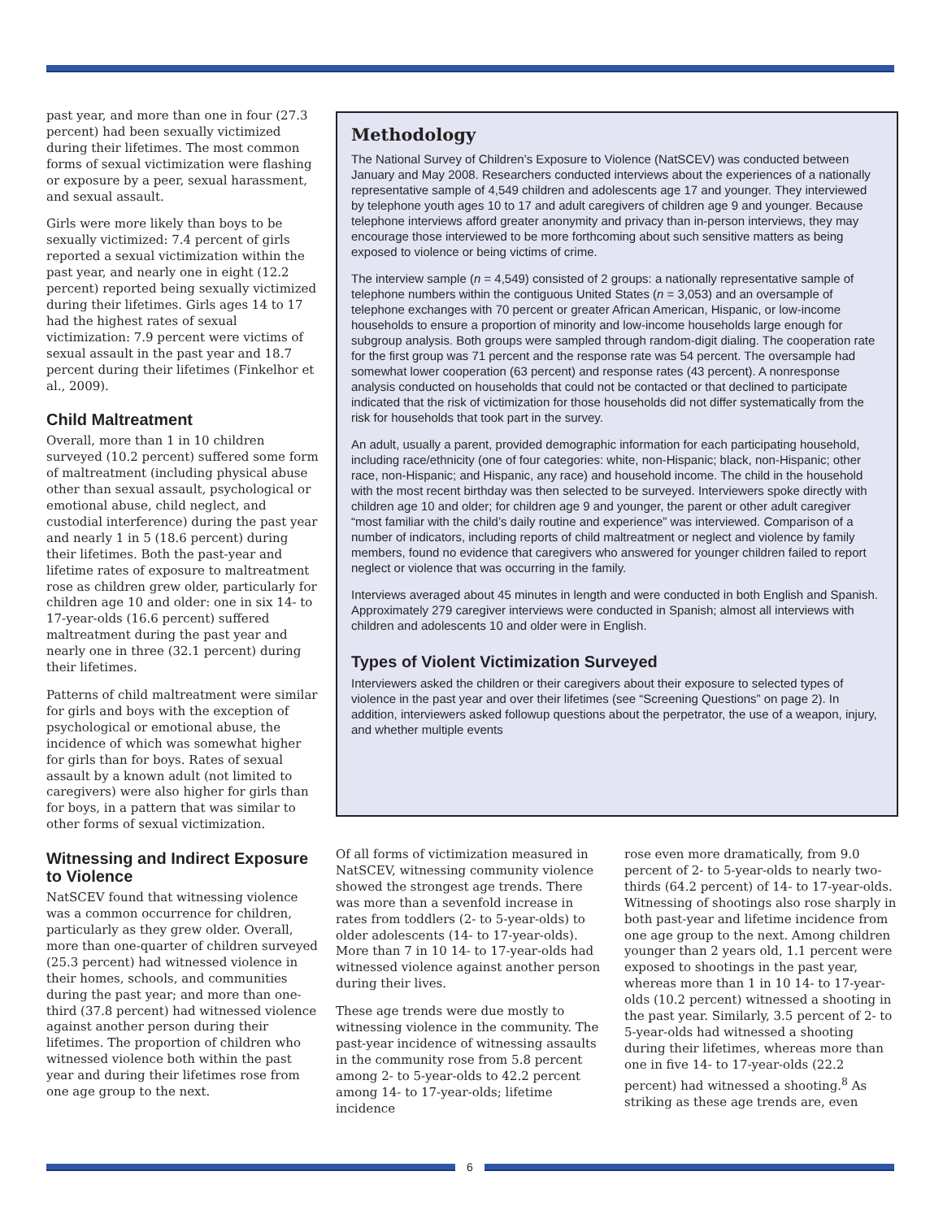past year, and more than one in four (27.3 percent) had been sexually victimized during their lifetimes. The most common forms of sexual victimization were flashing or exposure by a peer, sexual harassment, and sexual assault.
Girls were more likely than boys to be sexually victimized: 7.4 percent of girls reported a sexual victimization within the past year, and nearly one in eight (12.2 percent) reported being sexually victimized during their lifetimes. Girls ages 14 to 17 had the highest rates of sexual victimization: 7.9 percent were victims of sexual assault in the past year and 18.7 percent during their lifetimes (Finkelhor et al., 2009).
Child Maltreatment
Overall, more than 1 in 10 children surveyed (10.2 percent) suffered some form of maltreatment (including physical abuse other than sexual assault, psychological or emotional abuse, child neglect, and custodial interference) during the past year and nearly 1 in 5 (18.6 percent) during their lifetimes. Both the past-year and lifetime rates of exposure to maltreatment rose as children grew older, particularly for children age 10 and older: one in six 14- to 17-year-olds (16.6 percent) suffered maltreatment during the past year and nearly one in three (32.1 percent) during their lifetimes.
Patterns of child maltreatment were similar for girls and boys with the exception of psychological or emotional abuse, the incidence of which was somewhat higher for girls than for boys. Rates of sexual assault by a known adult (not limited to caregivers) were also higher for girls than for boys, in a pattern that was similar to other forms of sexual victimization.
Witnessing and Indirect Exposure to Violence
NatSCEV found that witnessing violence was a common occurrence for children, particularly as they grew older. Overall, more than one-quarter of children surveyed (25.3 percent) had witnessed violence in their homes, schools, and communities during the past year; and more than one-third (37.8 percent) had witnessed violence against another person during their lifetimes. The proportion of children who witnessed violence both within the past year and during their lifetimes rose from one age group to the next.
Methodology
The National Survey of Children’s Exposure to Violence (NatSCEV) was conducted between January and May 2008. Researchers conducted interviews about the experiences of a nationally representative sample of 4,549 children and adolescents age 17 and younger. They interviewed by telephone youth ages 10 to 17 and adult caregivers of children age 9 and younger. Because telephone interviews afford greater anonymity and privacy than in-person interviews, they may encourage those interviewed to be more forthcoming about such sensitive matters as being exposed to violence or being victims of crime.
The interview sample (n = 4,549) consisted of 2 groups: a nationally representative sample of telephone numbers within the contiguous United States (n = 3,053) and an oversample of telephone exchanges with 70 percent or greater African American, Hispanic, or low-income households to ensure a proportion of minority and low-income households large enough for subgroup analysis. Both groups were sampled through random-digit dialing. The cooperation rate for the first group was 71 percent and the response rate was 54 percent. The oversample had somewhat lower cooperation (63 percent) and response rates (43 percent). A nonresponse analysis conducted on households that could not be contacted or that declined to participate indicated that the risk of victimization for those households did not differ systematically from the risk for households that took part in the survey.
An adult, usually a parent, provided demographic information for each participating household, including race/ethnicity (one of four categories: white, non-Hispanic; black, non-Hispanic; other race, non-Hispanic; and Hispanic, any race) and household income. The child in the household with the most recent birthday was then selected to be surveyed. Interviewers spoke directly with children age 10 and older; for children age 9 and younger, the parent or other adult caregiver “most familiar with the child’s daily routine and experience” was interviewed. Comparison of a number of indicators, including reports of child maltreatment or neglect and violence by family members, found no evidence that caregivers who answered for younger children failed to report neglect or violence that was occurring in the family.
Interviews averaged about 45 minutes in length and were conducted in both English and Spanish. Approximately 279 caregiver interviews were conducted in Spanish; almost all interviews with children and adolescents 10 and older were in English.
Types of Violent Victimization Surveyed
Interviewers asked the children or their caregivers about their exposure to selected types of violence in the past year and over their lifetimes (see “Screening Questions” on page 2). In addition, interviewers asked followup questions about the perpetrator, the use of a weapon, injury, and whether multiple events
Of all forms of victimization measured in NatSCEV, witnessing community violence showed the strongest age trends. There was more than a sevenfold increase in rates from toddlers (2- to 5-year-olds) to older adolescents (14- to 17-year-olds). More than 7 in 10 14- to 17-year-olds had witnessed violence against another person during their lives.
These age trends were due mostly to witnessing violence in the community. The past-year incidence of witnessing assaults in the community rose from 5.8 percent among 2- to 5-year-olds to 42.2 percent among 14- to 17-year-olds; lifetime incidence
rose even more dramatically, from 9.0 percent of 2- to 5-year-olds to nearly two-thirds (64.2 percent) of 14- to 17-year-olds. Witnessing of shootings also rose sharply in both past-year and lifetime incidence from one age group to the next. Among children younger than 2 years old, 1.1 percent were exposed to shootings in the past year, whereas more than 1 in 10 14- to 17-year-olds (10.2 percent) witnessed a shooting in the past year. Similarly, 3.5 percent of 2- to 5-year-olds had witnessed a shooting during their lifetimes, whereas more than one in five 14- to 17-year-olds (22.2 percent) had witnessed a shooting.<sup>8</sup> As striking as these age trends are, even
6